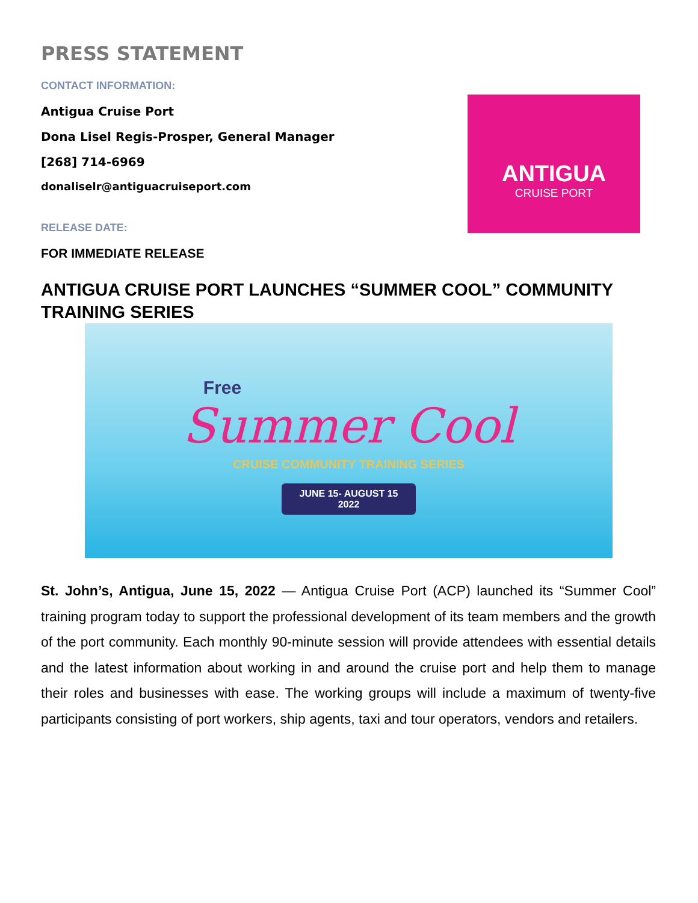PRESS STATEMENT
CONTACT INFORMATION:
Antigua Cruise Port
Dona Lisel Regis-Prosper, General Manager
[268] 714-6969
donaliselr@antiguacruiseport.com
RELEASE DATE:
FOR IMMEDIATE RELEASE
ANTIGUA
CRUISE PORT
ANTIGUA CRUISE PORT LAUNCHES “SUMMER COOL” COMMUNITY TRAINING SERIES
Free
Summer Cool
CRUISE COMMUNITY TRAINING SERIES
JUNE 15- AUGUST 15
2022
St. John’s, Antigua, June 15, 2022 — Antigua Cruise Port (ACP) launched its “Summer Cool” training program today to support the professional development of its team members and the growth of the port community. Each monthly 90-minute session will provide attendees with essential details and the latest information about working in and around the cruise port and help them to manage their roles and businesses with ease. The working groups will include a maximum of twenty-five participants consisting of port workers, ship agents, taxi and tour operators, vendors and retailers.